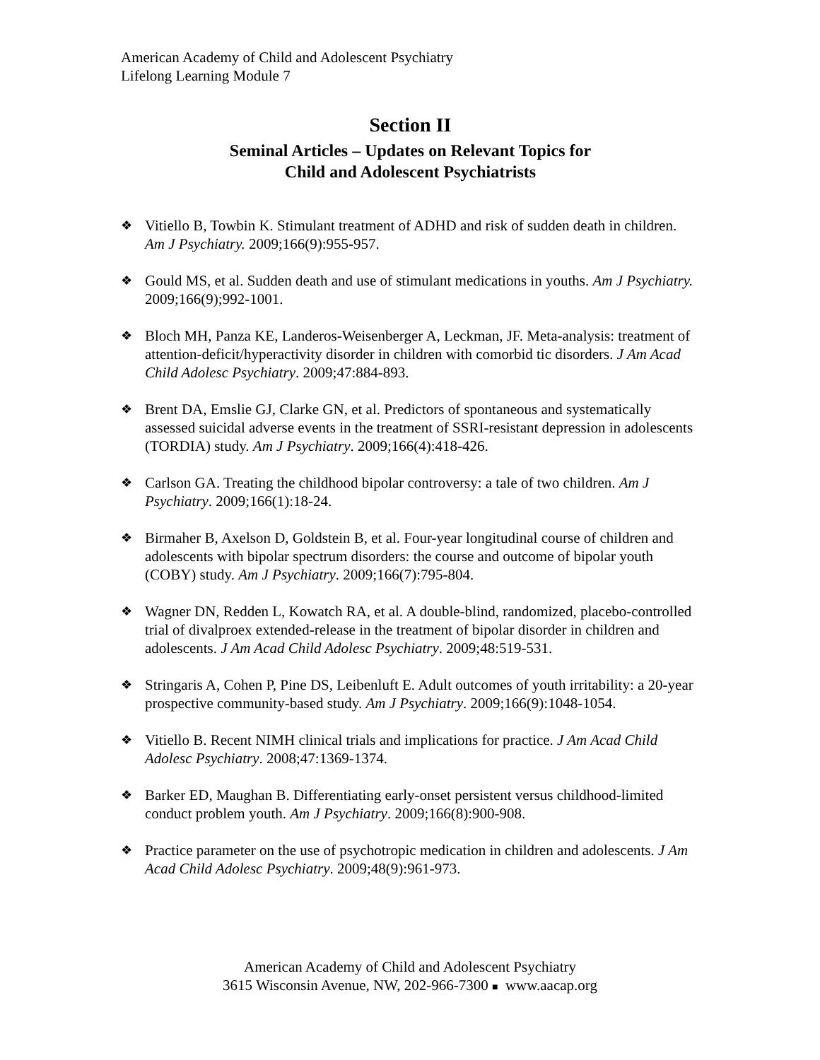American Academy of Child and Adolescent Psychiatry
Lifelong Learning Module 7
Section II
Seminal Articles – Updates on Relevant Topics for
Child and Adolescent Psychiatrists
❖ Vitiello B, Towbin K. Stimulant treatment of ADHD and risk of sudden death in children. Am J Psychiatry. 2009;166(9):955-957.
❖ Gould MS, et al. Sudden death and use of stimulant medications in youths. Am J Psychiatry. 2009;166(9);992-1001.
❖ Bloch MH, Panza KE, Landeros-Weisenberger A, Leckman, JF. Meta-analysis: treatment of attention-deficit/hyperactivity disorder in children with comorbid tic disorders. J Am Acad Child Adolesc Psychiatry. 2009;47:884-893.
❖ Brent DA, Emslie GJ, Clarke GN, et al. Predictors of spontaneous and systematically assessed suicidal adverse events in the treatment of SSRI-resistant depression in adolescents (TORDIA) study. Am J Psychiatry. 2009;166(4):418-426.
❖ Carlson GA. Treating the childhood bipolar controversy: a tale of two children. Am J Psychiatry. 2009;166(1):18-24.
❖ Birmaher B, Axelson D, Goldstein B, et al. Four-year longitudinal course of children and adolescents with bipolar spectrum disorders: the course and outcome of bipolar youth (COBY) study. Am J Psychiatry. 2009;166(7):795-804.
❖ Wagner DN, Redden L, Kowatch RA, et al. A double-blind, randomized, placebo-controlled trial of divalproex extended-release in the treatment of bipolar disorder in children and adolescents. J Am Acad Child Adolesc Psychiatry. 2009;48:519-531.
❖ Stringaris A, Cohen P, Pine DS, Leibenluft E. Adult outcomes of youth irritability: a 20-year prospective community-based study. Am J Psychiatry. 2009;166(9):1048-1054.
❖ Vitiello B. Recent NIMH clinical trials and implications for practice. J Am Acad Child Adolesc Psychiatry. 2008;47:1369-1374.
❖ Barker ED, Maughan B. Differentiating early-onset persistent versus childhood-limited conduct problem youth. Am J Psychiatry. 2009;166(8):900-908.
❖ Practice parameter on the use of psychotropic medication in children and adolescents. J Am Acad Child Adolesc Psychiatry. 2009;48(9):961-973.
American Academy of Child and Adolescent Psychiatry
3615 Wisconsin Avenue, NW, 202-966-7300 ■ www.aacap.org